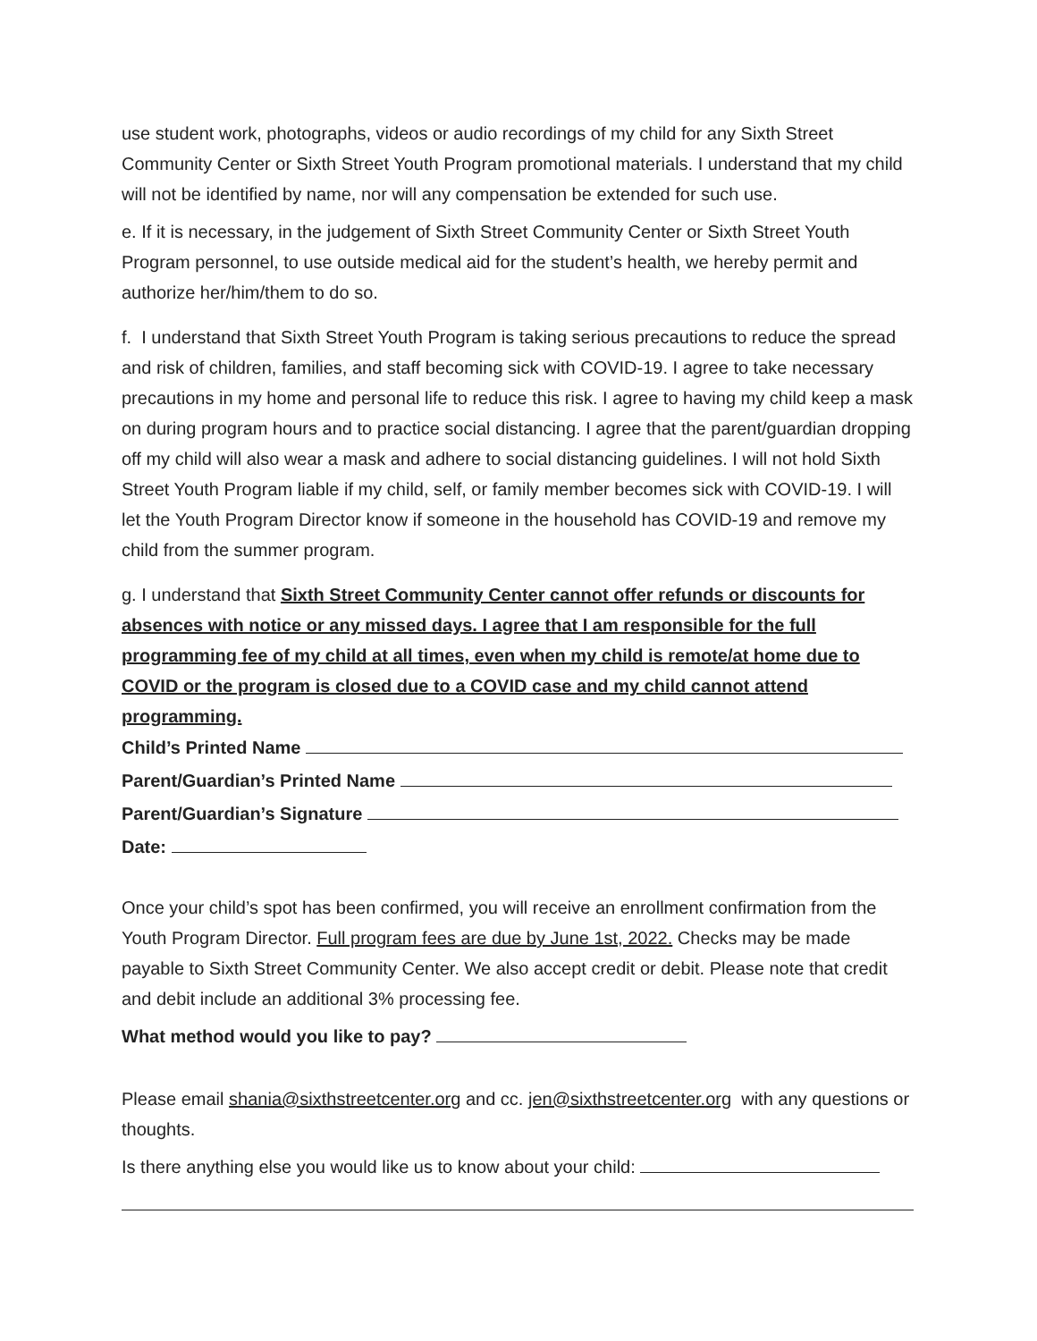use student work, photographs, videos or audio recordings of my child for any Sixth Street Community Center or Sixth Street Youth Program promotional materials. I understand that my child will not be identified by name, nor will any compensation be extended for such use.
e. If it is necessary, in the judgement of Sixth Street Community Center or Sixth Street Youth Program personnel, to use outside medical aid for the student’s health, we hereby permit and authorize her/him/them to do so.
f. I understand that Sixth Street Youth Program is taking serious precautions to reduce the spread and risk of children, families, and staff becoming sick with COVID-19. I agree to take necessary precautions in my home and personal life to reduce this risk. I agree to having my child keep a mask on during program hours and to practice social distancing. I agree that the parent/guardian dropping off my child will also wear a mask and adhere to social distancing guidelines. I will not hold Sixth Street Youth Program liable if my child, self, or family member becomes sick with COVID-19. I will let the Youth Program Director know if someone in the household has COVID-19 and remove my child from the summer program.
g. I understand that Sixth Street Community Center cannot offer refunds or discounts for absences with notice or any missed days. I agree that I am responsible for the full programming fee of my child at all times, even when my child is remote/at home due to COVID or the program is closed due to a COVID case and my child cannot attend programming.
Child’s Printed Name
Parent/Guardian’s Printed Name
Parent/Guardian’s Signature
Date:
Once your child’s spot has been confirmed, you will receive an enrollment confirmation from the Youth Program Director. Full program fees are due by June 1st, 2022. Checks may be made payable to Sixth Street Community Center. We also accept credit or debit. Please note that credit and debit include an additional 3% processing fee.
What method would you like to pay?
Please email shania@sixthstreetcenter.org and cc. jen@sixthstreetcenter.org with any questions or thoughts.
Is there anything else you would like us to know about your child: